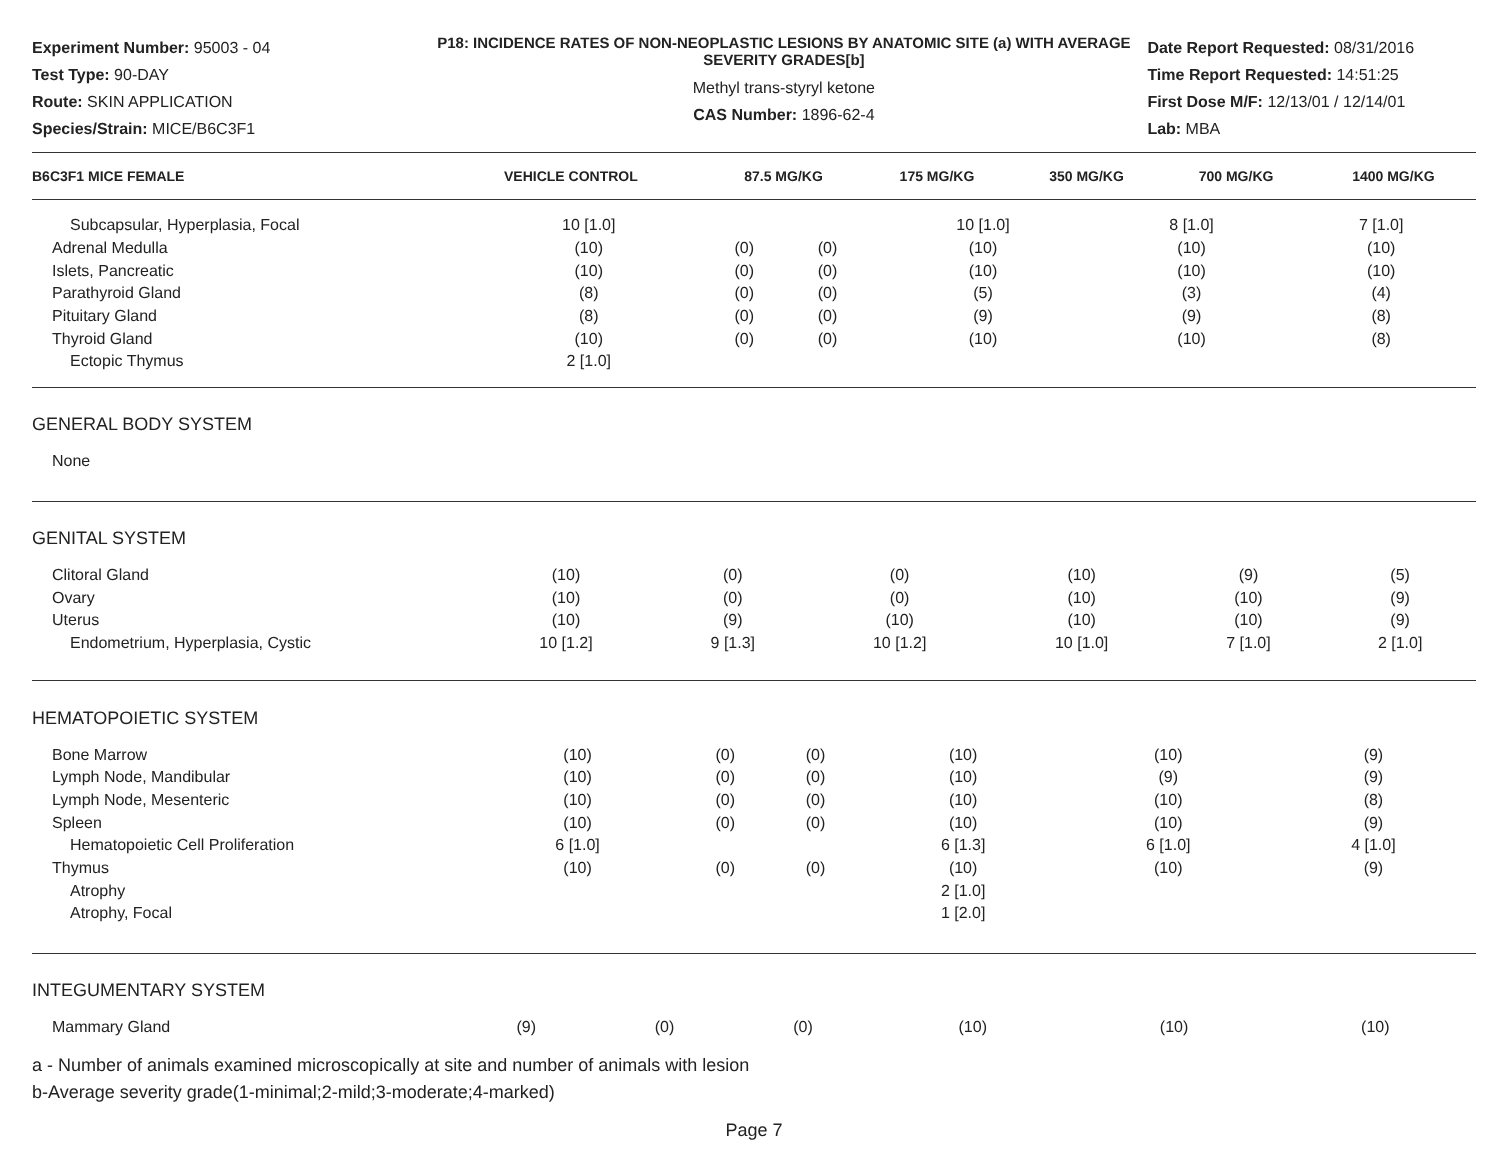Experiment Number: 95003 - 04
Test Type: 90-DAY
Route: SKIN APPLICATION
Species/Strain: MICE/B6C3F1
P18: INCIDENCE RATES OF NON-NEOPLASTIC LESIONS BY ANATOMIC SITE (a) WITH AVERAGE SEVERITY GRADES[b]
Methyl trans-styryl ketone
CAS Number: 1896-62-4
Date Report Requested: 08/31/2016
Time Report Requested: 14:51:25
First Dose M/F: 12/13/01 / 12/14/01
Lab: MBA
| B6C3F1 MICE FEMALE | VEHICLE CONTROL | 87.5 MG/KG | 175 MG/KG | 350 MG/KG | 700 MG/KG | 1400 MG/KG |
| --- | --- | --- | --- | --- | --- | --- |
| Subcapsular, Hyperplasia, Focal | 10 [1.0] | | | 10 [1.0] | 8 [1.0] | 7 [1.0] |
| Adrenal Medulla | (10) | (0) | (0) | (10) | (10) | (10) |
| Islets, Pancreatic | (10) | (0) | (0) | (10) | (10) | (10) |
| Parathyroid Gland | (8) | (0) | (0) | (5) | (3) | (4) |
| Pituitary Gland | (8) | (0) | (0) | (9) | (9) | (8) |
| Thyroid Gland | (10) | (0) | (0) | (10) | (10) | (8) |
| Ectopic Thymus | 2 [1.0] | | | | | |
| GENERAL BODY SYSTEM | |
| None | |
| GENITAL SYSTEM | | | | | | |
| Clitoral Gland | (10) | (0) | (0) | (10) | (9) | (5) |
| Ovary | (10) | (0) | (0) | (10) | (10) | (9) |
| Uterus | (10) | (9) | (10) | (10) | (10) | (9) |
| Endometrium, Hyperplasia, Cystic | 10 [1.2] | 9 [1.3] | 10 [1.2] | 10 [1.0] | 7 [1.0] | 2 [1.0] |
| HEMATOPOIETIC SYSTEM | | | | | | |
| Bone Marrow | (10) | (0) | (0) | (10) | (10) | (9) |
| Lymph Node, Mandibular | (10) | (0) | (0) | (10) | (9) | (9) |
| Lymph Node, Mesenteric | (10) | (0) | (0) | (10) | (10) | (8) |
| Spleen | (10) | (0) | (0) | (10) | (10) | (9) |
| Hematopoietic Cell Proliferation | 6 [1.0] | | | 6 [1.3] | 6 [1.0] | 4 [1.0] |
| Thymus | (10) | (0) | (0) | (10) | (10) | (9) |
| Atrophy | | | | 2 [1.0] | | |
| Atrophy, Focal | | | | 1 [2.0] | | |
| INTEGUMENTARY SYSTEM | | | | | | |
| Mammary Gland | (9) | (0) | (0) | (10) | (10) | (10) |
a - Number of animals examined microscopically at site and number of animals with lesion
b-Average severity grade(1-minimal;2-mild;3-moderate;4-marked)
Page 7